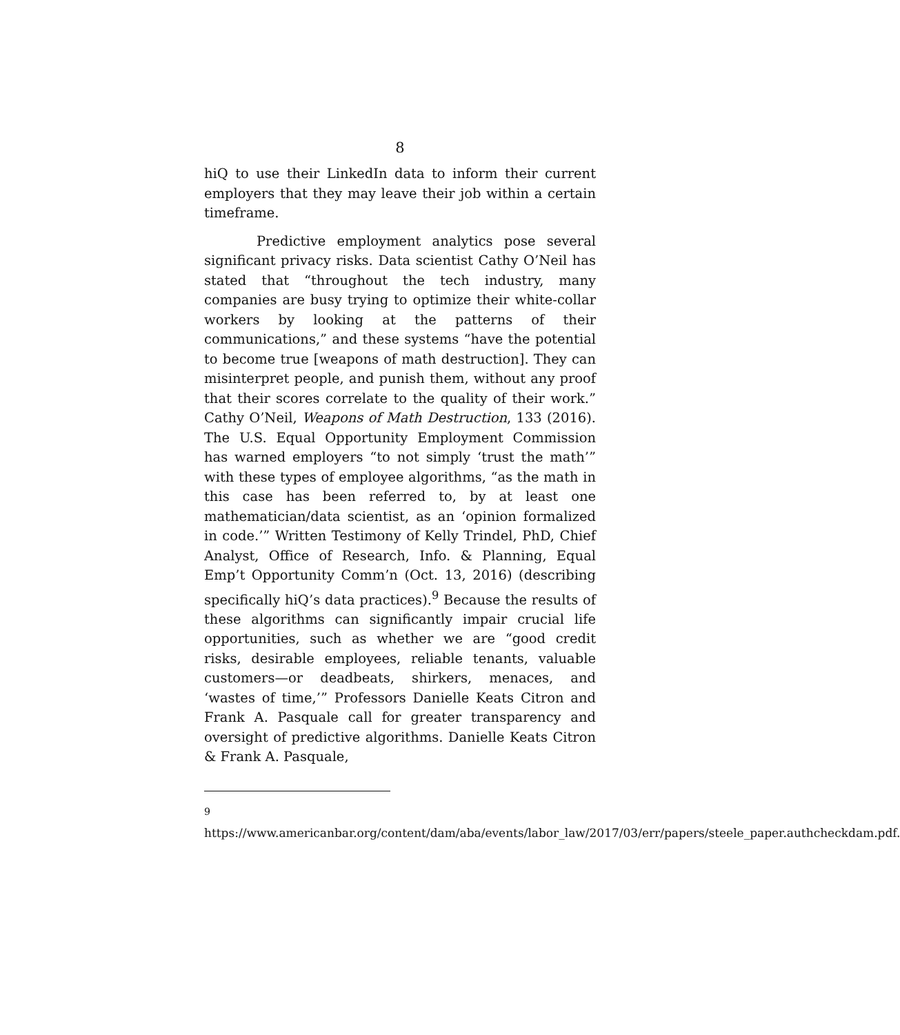8
hiQ to use their LinkedIn data to inform their current employers that they may leave their job within a certain timeframe.
Predictive employment analytics pose several significant privacy risks. Data scientist Cathy O’Neil has stated that “throughout the tech industry, many companies are busy trying to optimize their white-collar workers by looking at the patterns of their communications,” and these systems “have the potential to become true [weapons of math destruction]. They can misinterpret people, and punish them, without any proof that their scores correlate to the quality of their work.” Cathy O’Neil, Weapons of Math Destruction, 133 (2016). The U.S. Equal Opportunity Employment Commission has warned employers “to not simply ‘trust the math’” with these types of employee algorithms, “as the math in this case has been referred to, by at least one mathematician/data scientist, as an ‘opinion formalized in code.’” Written Testimony of Kelly Trindel, PhD, Chief Analyst, Office of Research, Info. & Planning, Equal Emp’t Opportunity Comm’n (Oct. 13, 2016) (describing specifically hiQ’s data practices).<sup>9</sup> Because the results of these algorithms can significantly impair crucial life opportunities, such as whether we are “good credit risks, desirable employees, reliable tenants, valuable customers—or deadbeats, shirkers, menaces, and ‘wastes of time,’” Professors Danielle Keats Citron and Frank A. Pasquale call for greater transparency and oversight of predictive algorithms. Danielle Keats Citron & Frank A. Pasquale,
<sup>9</sup> https://www.americanbar.org/content/dam/aba/events/labor_law/2017/03/err/papers/steele_paper.authcheckdam.pdf.